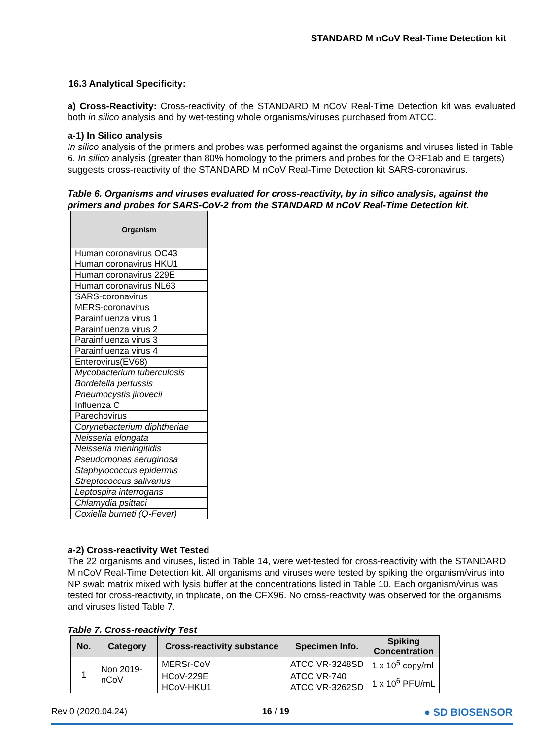STANDARD M nCoV Real-Time Detection kit
16.3 Analytical Specificity:
a) Cross-Reactivity: Cross-reactivity of the STANDARD M nCoV Real-Time Detection kit was evaluated both in silico analysis and by wet-testing whole organisms/viruses purchased from ATCC.
a-1) In Silico analysis
In silico analysis of the primers and probes was performed against the organisms and viruses listed in Table 6. In silico analysis (greater than 80% homology to the primers and probes for the ORF1ab and E targets) suggests cross-reactivity of the STANDARD M nCoV Real-Time Detection kit SARS-coronavirus.
Table 6. Organisms and viruses evaluated for cross-reactivity, by in silico analysis, against the primers and probes for SARS-CoV-2 from the STANDARD M nCoV Real-Time Detection kit.
| Organism |
| --- |
| Human coronavirus OC43 |
| Human coronavirus HKU1 |
| Human coronavirus 229E |
| Human coronavirus NL63 |
| SARS-coronavirus |
| MERS-coronavirus |
| Parainfluenza virus 1 |
| Parainfluenza virus 2 |
| Parainfluenza virus 3 |
| Parainfluenza virus 4 |
| Enterovirus(EV68) |
| Mycobacterium tuberculosis |
| Bordetella pertussis |
| Pneumocystis jirovecii |
| Influenza C |
| Parechovirus |
| Corynebacterium diphtheriae |
| Neisseria elongata |
| Neisseria meningitidis |
| Pseudomonas aeruginosa |
| Staphylococcus epidermis |
| Streptococcus salivarius |
| Leptospira interrogans |
| Chlamydia psittaci |
| Coxiella burneti (Q-Fever) |
a-2) Cross-reactivity Wet Tested
The 22 organisms and viruses, listed in Table 14, were wet-tested for cross-reactivity with the STANDARD M nCoV Real-Time Detection kit. All organisms and viruses were tested by spiking the organism/virus into NP swab matrix mixed with lysis buffer at the concentrations listed in Table 10. Each organism/virus was tested for cross-reactivity, in triplicate, on the CFX96. No cross-reactivity was observed for the organisms and viruses listed Table 7.
Table 7. Cross-reactivity Test
| No. | Category | Cross-reactivity substance | Specimen Info. | Spiking Concentration |
| --- | --- | --- | --- | --- |
| 1 | Non 2019- nCoV | MERSr-CoV | ATCC VR-3248SD | 1 x 10<sup>5</sup> copy/ml |
| | | HCoV-229E | ATCC VR-740 | 1 x 10<sup>6</sup> PFU/mL |
| | | HCoV-HKU1 | ATCC VR-3262SD | |
Rev 0 (2020.04.24) 16 / 19 ● SD BIOSENSOR